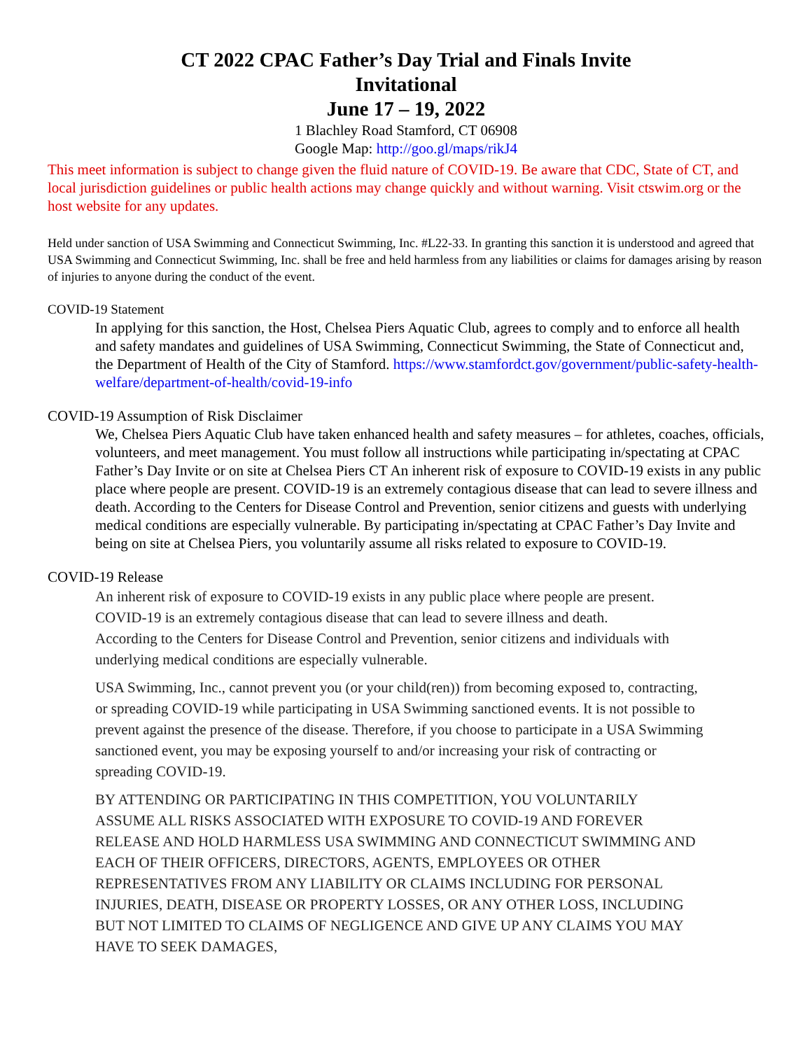CT 2022 CPAC Father’s Day Trial and Finals Invite
Invitational
June 17 – 19, 2022
1 Blachley Road Stamford, CT 06908
Google Map: http://goo.gl/maps/rikJ4
This meet information is subject to change given the fluid nature of COVID-19. Be aware that CDC, State of CT, and local jurisdiction guidelines or public health actions may change quickly and without warning. Visit ctswim.org or the host website for any updates.
Held under sanction of USA Swimming and Connecticut Swimming, Inc. #L22-33. In granting this sanction it is understood and agreed that USA Swimming and Connecticut Swimming, Inc. shall be free and held harmless from any liabilities or claims for damages arising by reason of injuries to anyone during the conduct of the event.
COVID-19 Statement
In applying for this sanction, the Host, Chelsea Piers Aquatic Club, agrees to comply and to enforce all health and safety mandates and guidelines of USA Swimming, Connecticut Swimming, the State of Connecticut and, the Department of Health of the City of Stamford. https://www.stamfordct.gov/government/public-safety-health-welfare/department-of-health/covid-19-info
COVID-19 Assumption of Risk Disclaimer
We, Chelsea Piers Aquatic Club have taken enhanced health and safety measures – for athletes, coaches, officials, volunteers, and meet management. You must follow all instructions while participating in/spectating at CPAC Father’s Day Invite or on site at Chelsea Piers CT An inherent risk of exposure to COVID-19 exists in any public place where people are present. COVID-19 is an extremely contagious disease that can lead to severe illness and death. According to the Centers for Disease Control and Prevention, senior citizens and guests with underlying medical conditions are especially vulnerable. By participating in/spectating at CPAC Father’s Day Invite and being on site at Chelsea Piers, you voluntarily assume all risks related to exposure to COVID-19.
COVID-19 Release
An inherent risk of exposure to COVID-19 exists in any public place where people are present. COVID-19 is an extremely contagious disease that can lead to severe illness and death. According to the Centers for Disease Control and Prevention, senior citizens and individuals with underlying medical conditions are especially vulnerable.
USA Swimming, Inc., cannot prevent you (or your child(ren)) from becoming exposed to, contracting, or spreading COVID-19 while participating in USA Swimming sanctioned events. It is not possible to prevent against the presence of the disease. Therefore, if you choose to participate in a USA Swimming sanctioned event, you may be exposing yourself to and/or increasing your risk of contracting or spreading COVID-19.
BY ATTENDING OR PARTICIPATING IN THIS COMPETITION, YOU VOLUNTARILY ASSUME ALL RISKS ASSOCIATED WITH EXPOSURE TO COVID-19 AND FOREVER RELEASE AND HOLD HARMLESS USA SWIMMING AND CONNECTICUT SWIMMING AND EACH OF THEIR OFFICERS, DIRECTORS, AGENTS, EMPLOYEES OR OTHER REPRESENTATIVES FROM ANY LIABILITY OR CLAIMS INCLUDING FOR PERSONAL INJURIES, DEATH, DISEASE OR PROPERTY LOSSES, OR ANY OTHER LOSS, INCLUDING BUT NOT LIMITED TO CLAIMS OF NEGLIGENCE AND GIVE UP ANY CLAIMS YOU MAY HAVE TO SEEK DAMAGES,